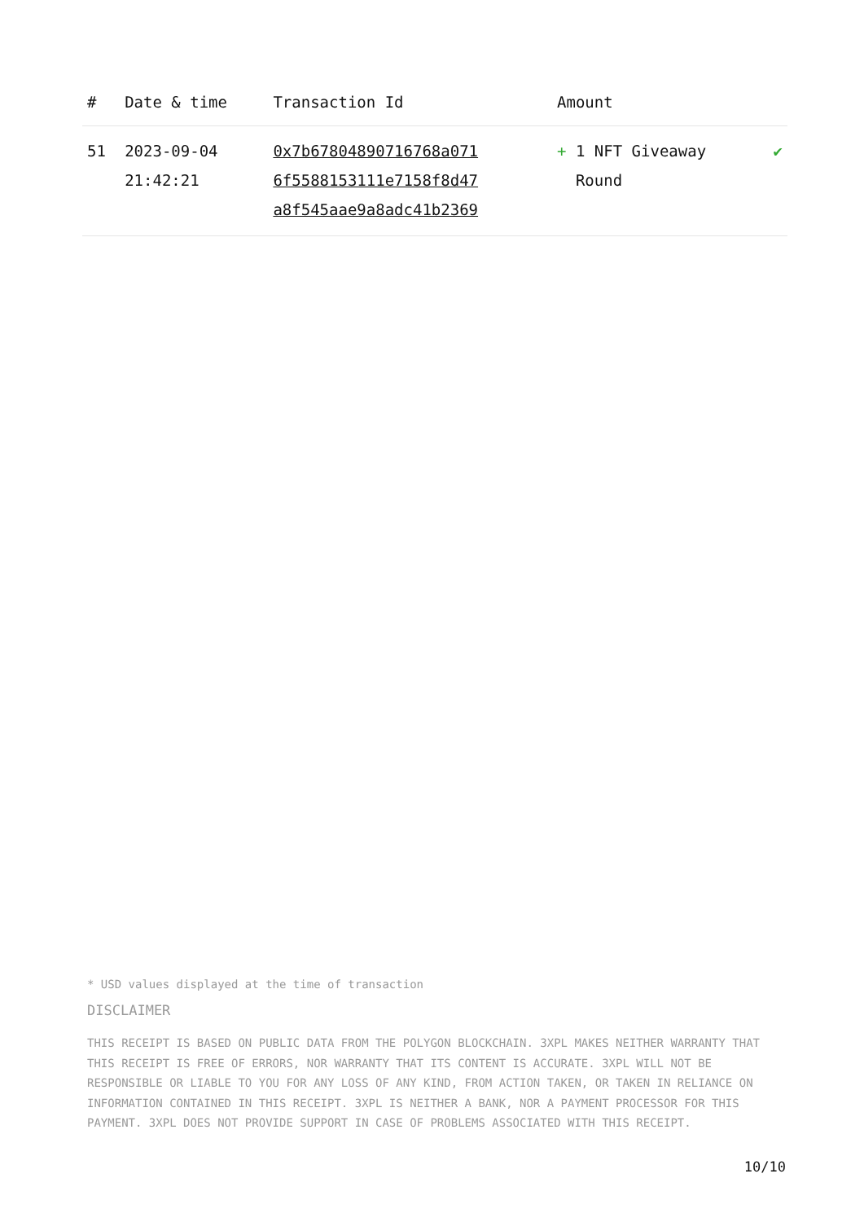| # | Date & time | Transaction Id | Amount | |
| --- | --- | --- | --- | --- |
| 51 | 2023-09-04 21:42:21 | 0x7b67804890716768a071 6f5588153111e7158f8d47 a8f545aae9a8adc41b2369 | + 1 NFT Giveaway Round | ✔ |
* USD values displayed at the time of transaction
DISCLAIMER
THIS RECEIPT IS BASED ON PUBLIC DATA FROM THE POLYGON BLOCKCHAIN. 3XPL MAKES NEITHER WARRANTY THAT THIS RECEIPT IS FREE OF ERRORS, NOR WARRANTY THAT ITS CONTENT IS ACCURATE. 3XPL WILL NOT BE RESPONSIBLE OR LIABLE TO YOU FOR ANY LOSS OF ANY KIND, FROM ACTION TAKEN, OR TAKEN IN RELIANCE ON INFORMATION CONTAINED IN THIS RECEIPT. 3XPL IS NEITHER A BANK, NOR A PAYMENT PROCESSOR FOR THIS PAYMENT. 3XPL DOES NOT PROVIDE SUPPORT IN CASE OF PROBLEMS ASSOCIATED WITH THIS RECEIPT.
10/10